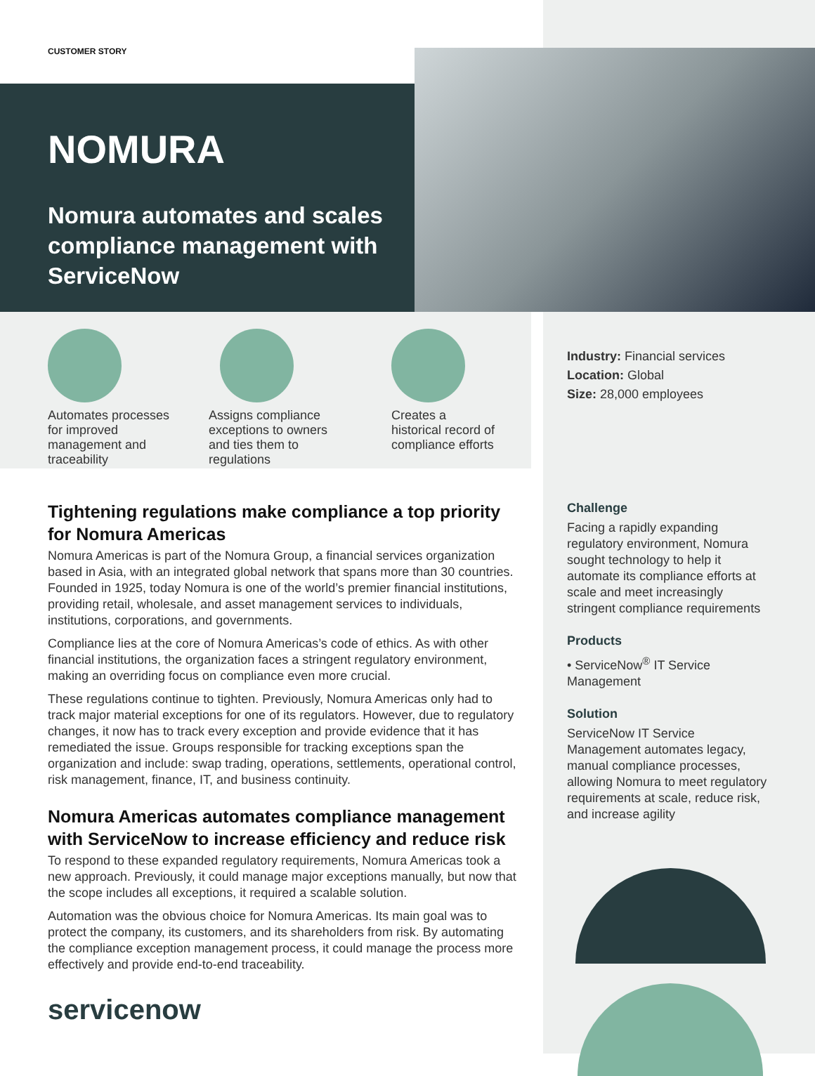CUSTOMER STORY
NOMURA
Nomura automates and scales compliance management with ServiceNow
Automates processes for improved management and traceability
Assigns compliance exceptions to owners and ties them to regulations
Creates a historical record of compliance efforts
Industry: Financial services
Location: Global
Size: 28,000 employees
Tightening regulations make compliance a top priority for Nomura Americas
Nomura Americas is part of the Nomura Group, a financial services organization based in Asia, with an integrated global network that spans more than 30 countries. Founded in 1925, today Nomura is one of the world’s premier financial institutions, providing retail, wholesale, and asset management services to individuals, institutions, corporations, and governments.
Compliance lies at the core of Nomura Americas’s code of ethics. As with other financial institutions, the organization faces a stringent regulatory environment, making an overriding focus on compliance even more crucial.
These regulations continue to tighten. Previously, Nomura Americas only had to track major material exceptions for one of its regulators. However, due to regulatory changes, it now has to track every exception and provide evidence that it has remediated the issue. Groups responsible for tracking exceptions span the organization and include: swap trading, operations, settlements, operational control, risk management, finance, IT, and business continuity.
Nomura Americas automates compliance management with ServiceNow to increase efficiency and reduce risk
To respond to these expanded regulatory requirements, Nomura Americas took a new approach. Previously, it could manage major exceptions manually, but now that the scope includes all exceptions, it required a scalable solution.
Automation was the obvious choice for Nomura Americas. Its main goal was to protect the company, its customers, and its shareholders from risk. By automating the compliance exception management process, it could manage the process more effectively and provide end-to-end traceability.
Challenge
Facing a rapidly expanding regulatory environment, Nomura sought technology to help it automate its compliance efforts at scale and meet increasingly stringent compliance requirements
Products
• ServiceNow<sup>®</sup> IT Service Management
Solution
ServiceNow IT Service Management automates legacy, manual compliance processes, allowing Nomura to meet regulatory requirements at scale, reduce risk, and increase agility
servicenow